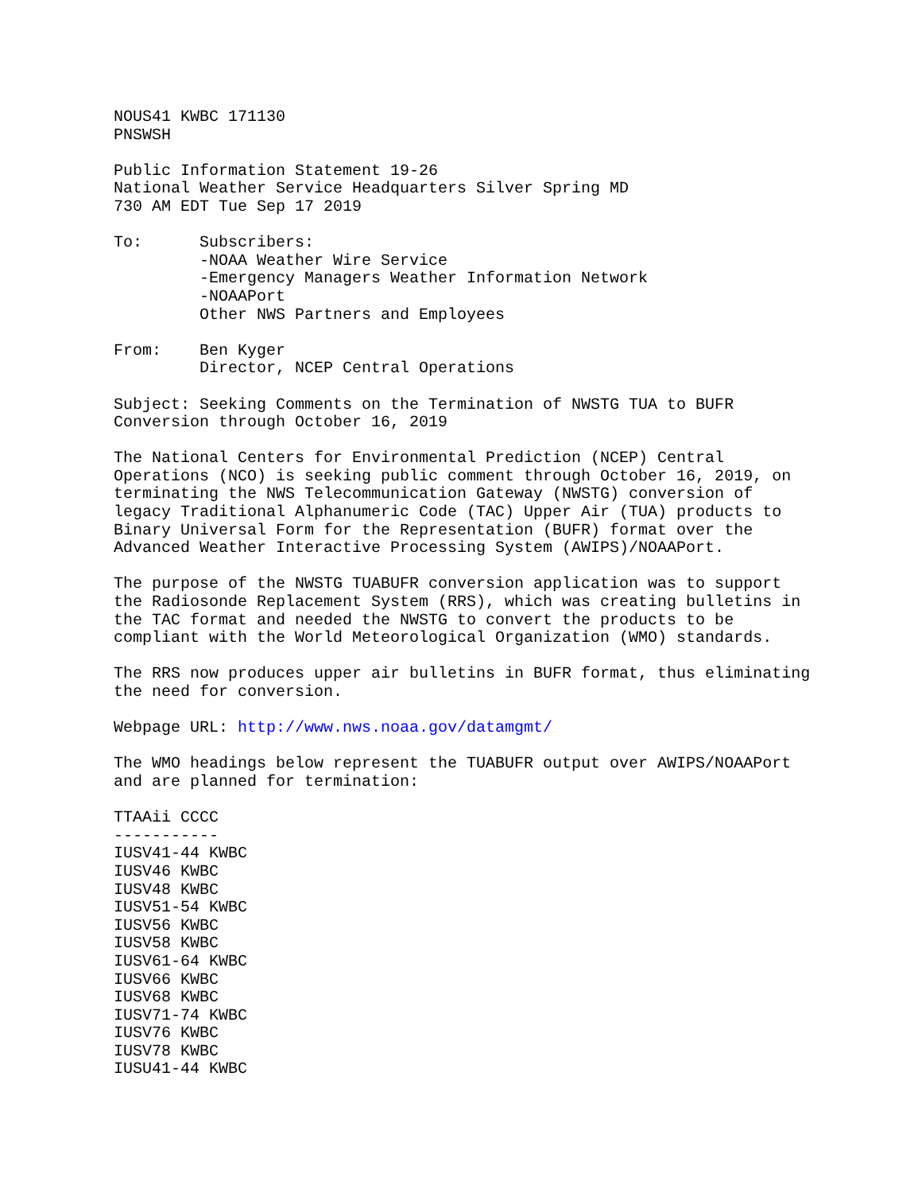NOUS41 KWBC 171130
PNSWSH

Public Information Statement 19-26
National Weather Service Headquarters Silver Spring MD
730 AM EDT Tue Sep 17 2019

To:      Subscribers:
         -NOAA Weather Wire Service
         -Emergency Managers Weather Information Network
         -NOAAPort
         Other NWS Partners and Employees

From:    Ben Kyger
         Director, NCEP Central Operations

Subject: Seeking Comments on the Termination of NWSTG TUA to BUFR
Conversion through October 16, 2019

The National Centers for Environmental Prediction (NCEP) Central
Operations (NCO) is seeking public comment through October 16, 2019, on
terminating the NWS Telecommunication Gateway (NWSTG) conversion of
legacy Traditional Alphanumeric Code (TAC) Upper Air (TUA) products to
Binary Universal Form for the Representation (BUFR) format over the
Advanced Weather Interactive Processing System (AWIPS)/NOAAPort.

The purpose of the NWSTG TUABUFR conversion application was to support
the Radiosonde Replacement System (RRS), which was creating bulletins in
the TAC format and needed the NWSTG to convert the products to be
compliant with the World Meteorological Organization (WMO) standards.

The RRS now produces upper air bulletins in BUFR format, thus eliminating
the need for conversion.

Webpage URL: http://www.nws.noaa.gov/datamgmt/

The WMO headings below represent the TUABUFR output over AWIPS/NOAAPort
and are planned for termination:

TTAAii CCCC
-----------
IUSV41-44 KWBC
IUSV46 KWBC
IUSV48 KWBC
IUSV51-54 KWBC
IUSV56 KWBC
IUSV58 KWBC
IUSV61-64 KWBC
IUSV66 KWBC
IUSV68 KWBC
IUSV71-74 KWBC
IUSV76 KWBC
IUSV78 KWBC
IUSU41-44 KWBC